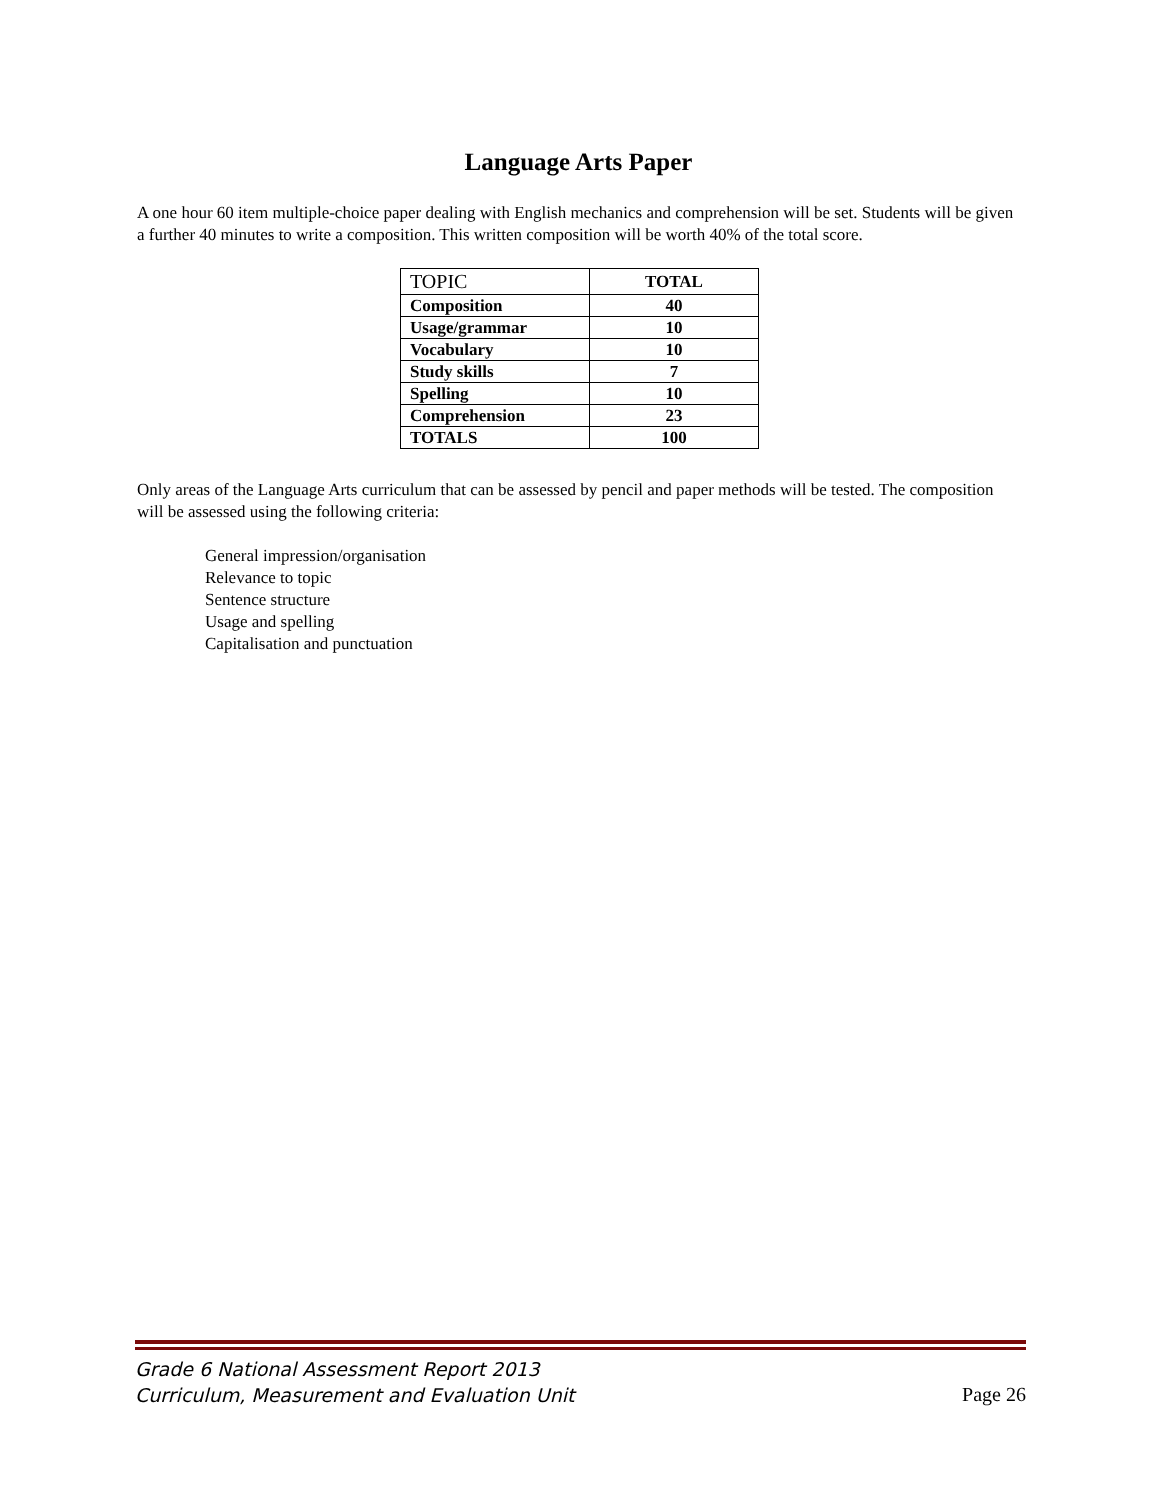Language Arts Paper
A one hour 60 item multiple-choice paper dealing with English mechanics and comprehension will be set. Students will be given a further 40 minutes to write a composition. This written composition will be worth 40% of the total score.
| TOPIC | TOTAL |
| --- | --- |
| Composition | 40 |
| Usage/grammar | 10 |
| Vocabulary | 10 |
| Study skills | 7 |
| Spelling | 10 |
| Comprehension | 23 |
| TOTALS | 100 |
Only areas of the Language Arts curriculum that can be assessed by pencil and paper methods will be tested. The composition will be assessed using the following criteria:
General impression/organisation
Relevance to topic
Sentence structure
Usage and spelling
Capitalisation and punctuation
Grade 6 National Assessment Report 2013
Curriculum, Measurement and Evaluation Unit
Page 26